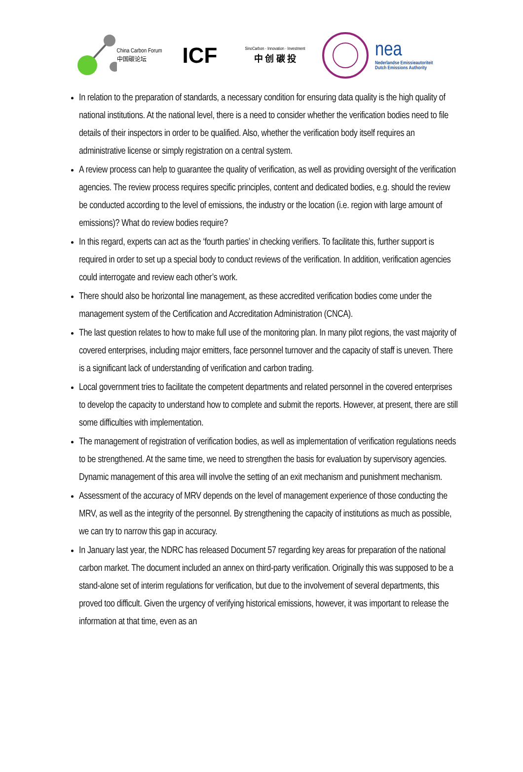China Carbon Forum
中国碳论坛
ICF
SinoCarbon · Innovation · Investment
中 创 碳 投
nea
Nederlandse Emissieautoriteit
Dutch Emissions Authority
In relation to the preparation of standards, a necessary condition for ensuring data quality is the high quality of national institutions. At the national level, there is a need to consider whether the verification bodies need to file details of their inspectors in order to be qualified. Also, whether the verification body itself requires an administrative license or simply registration on a central system.
A review process can help to guarantee the quality of verification, as well as providing oversight of the verification agencies. The review process requires specific principles, content and dedicated bodies, e.g. should the review be conducted according to the level of emissions, the industry or the location (i.e. region with large amount of emissions)? What do review bodies require?
In this regard, experts can act as the ‘fourth parties’ in checking verifiers. To facilitate this, further support is required in order to set up a special body to conduct reviews of the verification. In addition, verification agencies could interrogate and review each other’s work.
There should also be horizontal line management, as these accredited verification bodies come under the management system of the Certification and Accreditation Administration (CNCA).
The last question relates to how to make full use of the monitoring plan. In many pilot regions, the vast majority of covered enterprises, including major emitters, face personnel turnover and the capacity of staff is uneven. There is a significant lack of understanding of verification and carbon trading.
Local government tries to facilitate the competent departments and related personnel in the covered enterprises to develop the capacity to understand how to complete and submit the reports. However, at present, there are still some difficulties with implementation.
The management of registration of verification bodies, as well as implementation of verification regulations needs to be strengthened. At the same time, we need to strengthen the basis for evaluation by supervisory agencies. Dynamic management of this area will involve the setting of an exit mechanism and punishment mechanism.
Assessment of the accuracy of MRV depends on the level of management experience of those conducting the MRV, as well as the integrity of the personnel. By strengthening the capacity of institutions as much as possible, we can try to narrow this gap in accuracy.
In January last year, the NDRC has released Document 57 regarding key areas for preparation of the national carbon market. The document included an annex on third-party verification. Originally this was supposed to be a stand-alone set of interim regulations for verification, but due to the involvement of several departments, this proved too difficult. Given the urgency of verifying historical emissions, however, it was important to release the information at that time, even as an